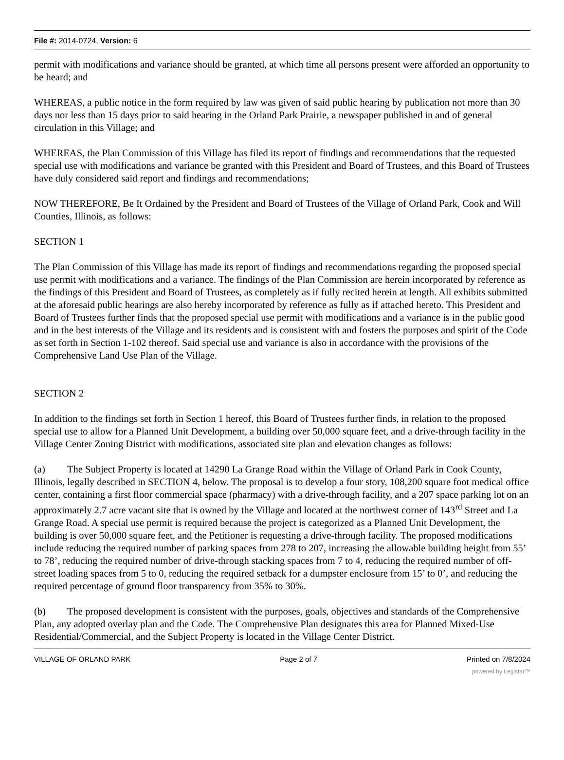File #: 2014-0724, Version: 6
permit with modifications and variance should be granted, at which time all persons present were afforded an opportunity to be heard; and
WHEREAS, a public notice in the form required by law was given of said public hearing by publication not more than 30 days nor less than 15 days prior to said hearing in the Orland Park Prairie, a newspaper published in and of general circulation in this Village; and
WHEREAS, the Plan Commission of this Village has filed its report of findings and recommendations that the requested special use with modifications and variance be granted with this President and Board of Trustees, and this Board of Trustees have duly considered said report and findings and recommendations;
NOW THEREFORE, Be It Ordained by the President and Board of Trustees of the Village of Orland Park, Cook and Will Counties, Illinois, as follows:
SECTION 1
The Plan Commission of this Village has made its report of findings and recommendations regarding the proposed special use permit with modifications and a variance. The findings of the Plan Commission are herein incorporated by reference as the findings of this President and Board of Trustees, as completely as if fully recited herein at length. All exhibits submitted at the aforesaid public hearings are also hereby incorporated by reference as fully as if attached hereto. This President and Board of Trustees further finds that the proposed special use permit with modifications and a variance is in the public good and in the best interests of the Village and its residents and is consistent with and fosters the purposes and spirit of the Code as set forth in Section 1-102 thereof. Said special use and variance is also in accordance with the provisions of the Comprehensive Land Use Plan of the Village.
SECTION 2
In addition to the findings set forth in Section 1 hereof, this Board of Trustees further finds, in relation to the proposed special use to allow for a Planned Unit Development, a building over 50,000 square feet, and a drive-through facility in the Village Center Zoning District with modifications, associated site plan and elevation changes as follows:
(a) The Subject Property is located at 14290 La Grange Road within the Village of Orland Park in Cook County, Illinois, legally described in SECTION 4, below. The proposal is to develop a four story, 108,200 square foot medical office center, containing a first floor commercial space (pharmacy) with a drive-through facility, and a 207 space parking lot on an approximately 2.7 acre vacant site that is owned by the Village and located at the northwest corner of 143<sup>rd</sup> Street and La Grange Road. A special use permit is required because the project is categorized as a Planned Unit Development, the building is over 50,000 square feet, and the Petitioner is requesting a drive-through facility. The proposed modifications include reducing the required number of parking spaces from 278 to 207, increasing the allowable building height from 55’ to 78’, reducing the required number of drive-through stacking spaces from 7 to 4, reducing the required number of off-street loading spaces from 5 to 0, reducing the required setback for a dumpster enclosure from 15’ to 0’, and reducing the required percentage of ground floor transparency from 35% to 30%.
(b) The proposed development is consistent with the purposes, goals, objectives and standards of the Comprehensive Plan, any adopted overlay plan and the Code. The Comprehensive Plan designates this area for Planned Mixed-Use Residential/Commercial, and the Subject Property is located in the Village Center District.
VILLAGE OF ORLAND PARK Page 2 of 7 Printed on 7/8/2024
powered by Legistar™